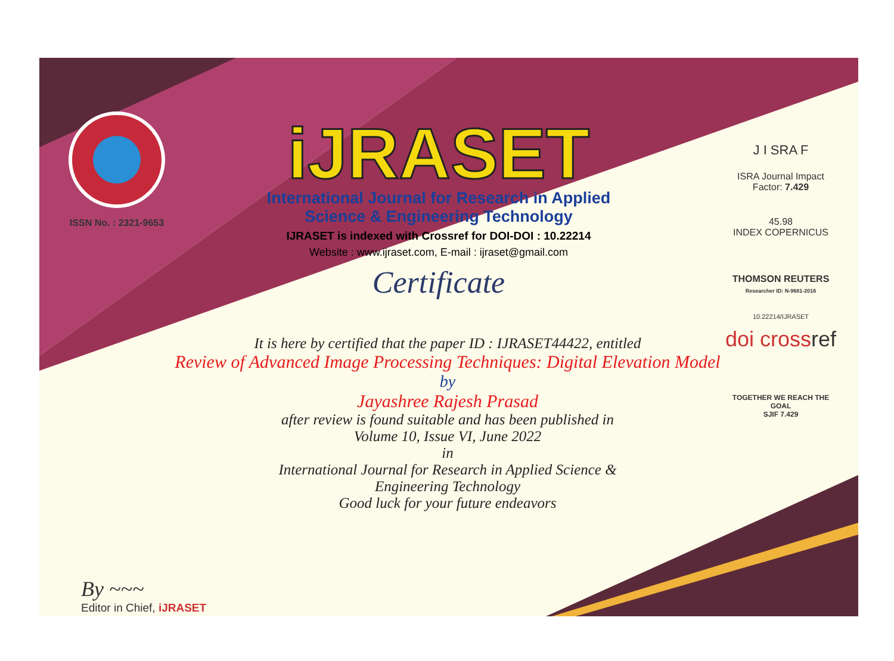ISSN No. : 2321-9653
iJRASET
International Journal for Research in Applied
Science & Engineering Technology
IJRASET is indexed with Crossref for DOI-DOI : 10.22214
Website : www.ijraset.com, E-mail : ijraset@gmail.com
Certificate
J I SRA F
ISRA Journal Impact
Factor: 7.429
45.98
INDEX COPERNICUS
THOMSON REUTERS
Researcher ID: N-9681-2016
10.22214/IJRASET
doi crossref
TOGETHER WE REACH THE GOAL
SJIF 7.429
It is here by certified that the paper ID : IJRASET44422, entitled
Review of Advanced Image Processing Techniques: Digital Elevation Model
by
Jayashree Rajesh Prasad
after review is found suitable and has been published in
Volume 10, Issue VI, June 2022
in
International Journal for Research in Applied Science &
Engineering Technology
Good luck for your future endeavors
By ~~~
Editor in Chief, iJRASET